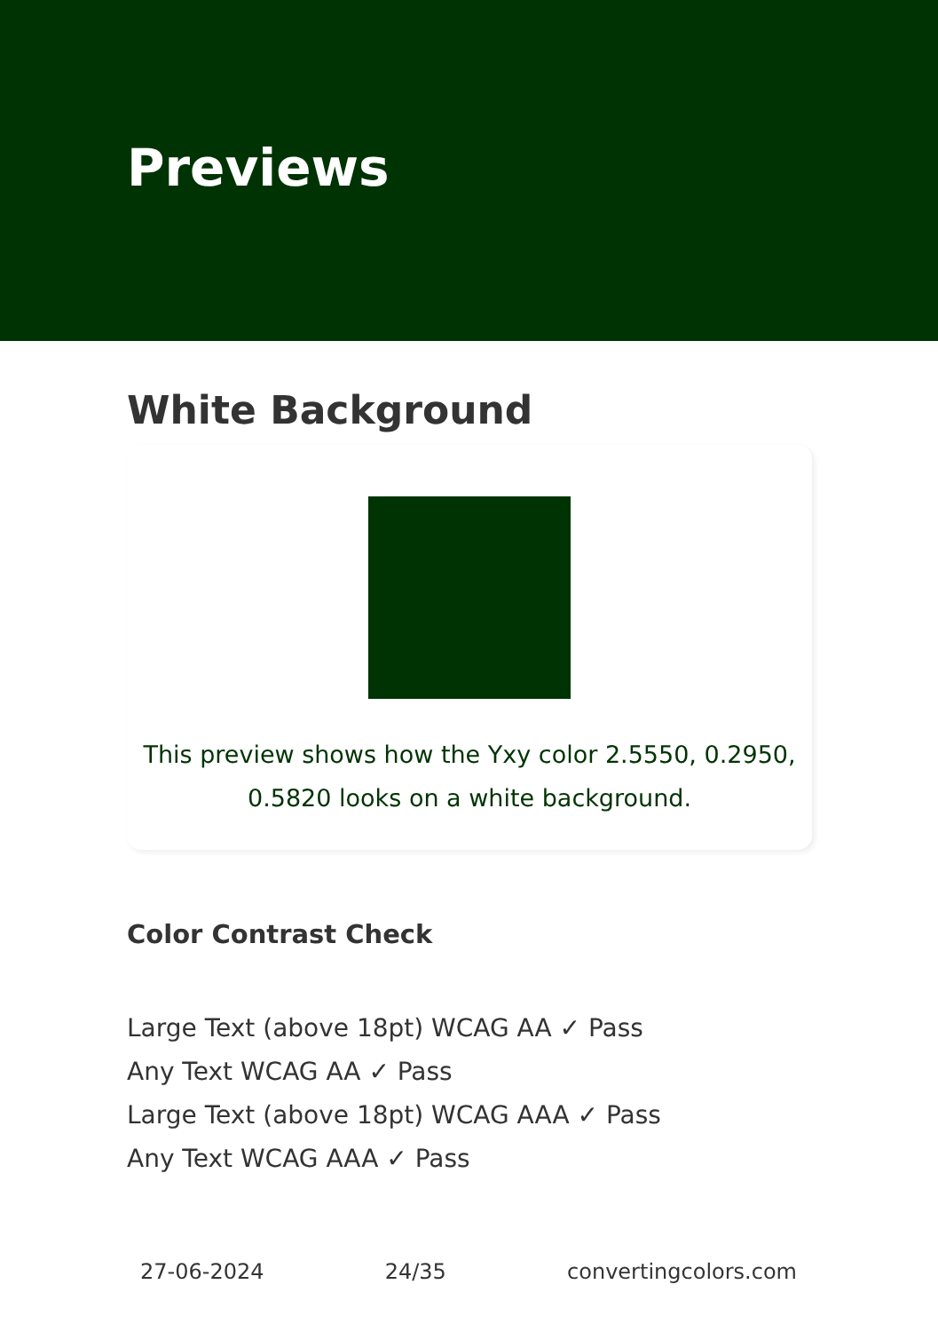Previews
White Background
This preview shows how the Yxy color 2.5550, 0.2950,
0.5820 looks on a white background.
Color Contrast Check
Large Text (above 18pt) WCAG AA ✓ Pass
Any Text WCAG AA ✓ Pass
Large Text (above 18pt) WCAG AAA ✓ Pass
Any Text WCAG AAA ✓ Pass
27-06-2024 24/35 convertingcolors.com